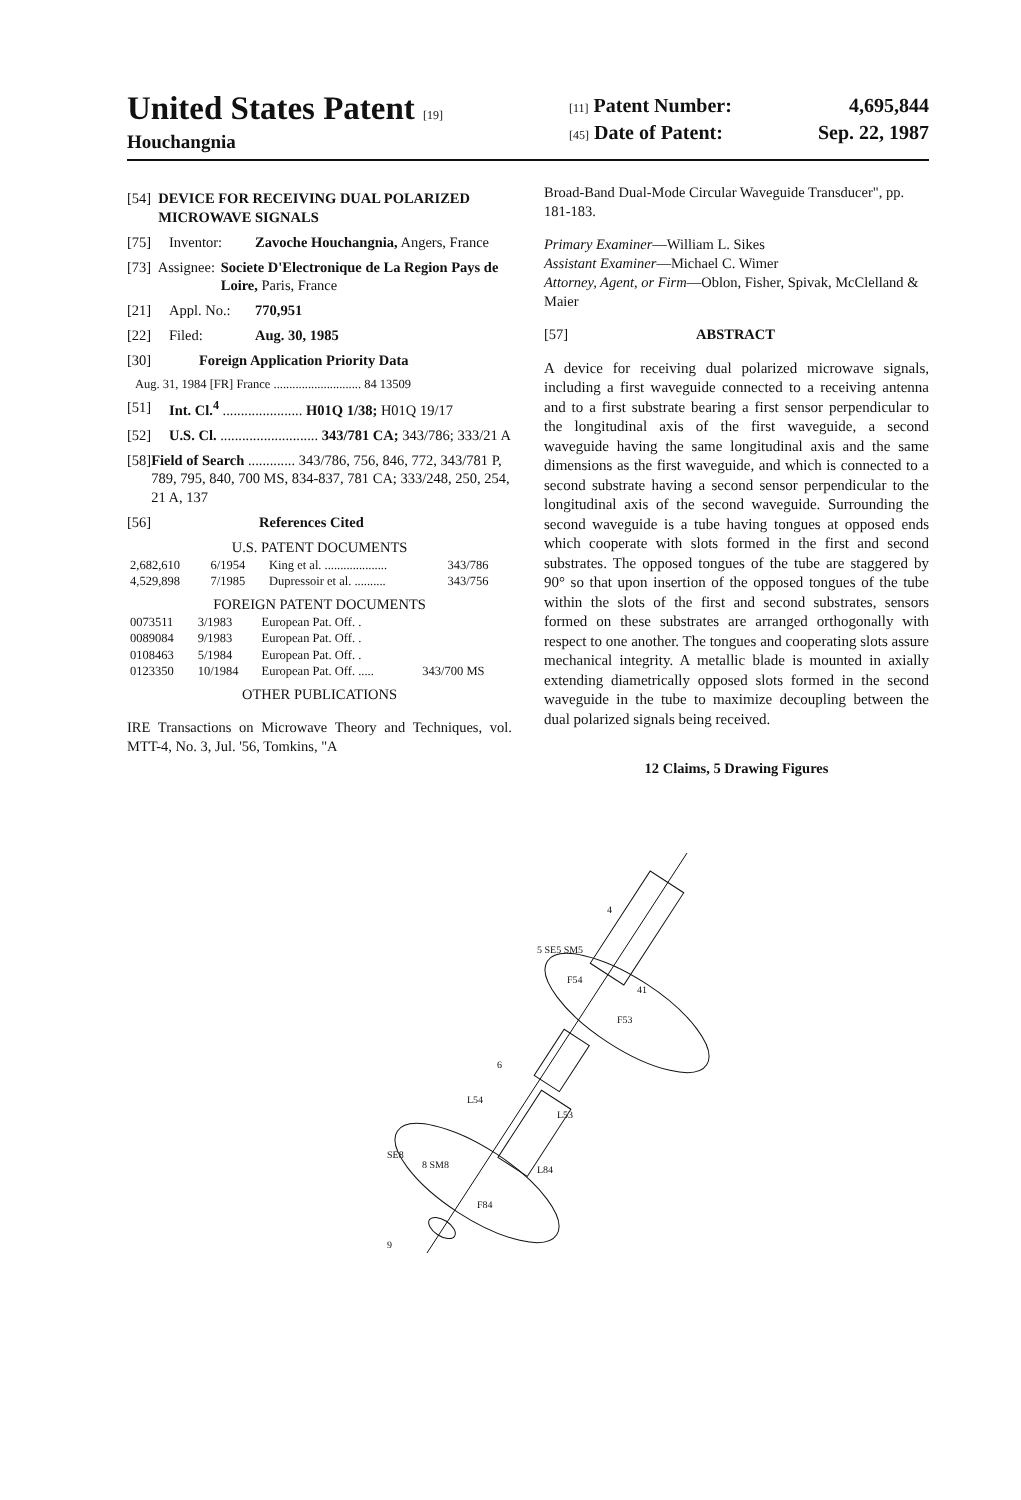United States Patent [19]
Houchangnia
[11] Patent Number: 4,695,844
[45] Date of Patent: Sep. 22, 1987
[54] DEVICE FOR RECEIVING DUAL POLARIZED MICROWAVE SIGNALS
[75] Inventor: Zavoche Houchangnia, Angers, France
[73] Assignee: Societe D'Electronique de La Region Pays de Loire, Paris, France
[21] Appl. No.: 770,951
[22] Filed: Aug. 30, 1985
[30] Foreign Application Priority Data
Aug. 31, 1984 [FR] France ............................ 84 13509
[51] Int. Cl.<sup>4</sup> ...................... H01Q 1/38; H01Q 19/17
[52] U.S. Cl. ........................... 343/781 CA; 343/786; 333/21 A
[58] Field of Search ............. 343/786, 756, 846, 772, 343/781 P, 789, 795, 840, 700 MS, 834-837, 781 CA; 333/248, 250, 254, 21 A, 137
[56] References Cited
U.S. PATENT DOCUMENTS
| 2,682,610 | 6/1954 | King et al. .................... | 343/786 |
| 4,529,898 | 7/1985 | Dupressoir et al. .......... | 343/756 |
FOREIGN PATENT DOCUMENTS
| 0073511 | 3/1983 | European Pat. Off. . | |
| 0089084 | 9/1983 | European Pat. Off. . | |
| 0108463 | 5/1984 | European Pat. Off. . | |
| 0123350 | 10/1984 | European Pat. Off. ..... | 343/700 MS |
OTHER PUBLICATIONS
IRE Transactions on Microwave Theory and Techniques, vol. MTT-4, No. 3, Jul. '56, Tomkins, "A
Broad-Band Dual-Mode Circular Waveguide Transducer", pp. 181-183.
Primary Examiner—William L. Sikes
Assistant Examiner—Michael C. Wimer
Attorney, Agent, or Firm—Oblon, Fisher, Spivak, McClelland & Maier
[57] ABSTRACT
A device for receiving dual polarized microwave signals, including a first waveguide connected to a receiving antenna and to a first substrate bearing a first sensor perpendicular to the longitudinal axis of the first waveguide, a second waveguide having the same longitudinal axis and the same dimensions as the first waveguide, and which is connected to a second substrate having a second sensor perpendicular to the longitudinal axis of the second waveguide. Surrounding the second waveguide is a tube having tongues at opposed ends which cooperate with slots formed in the first and second substrates. The opposed tongues of the tube are staggered by 90° so that upon insertion of the opposed tongues of the tube within the slots of the first and second substrates, sensors formed on these substrates are arranged orthogonally with respect to one another. The tongues and cooperating slots assure mechanical integrity. A metallic blade is mounted in axially extending diametrically opposed slots formed in the second waveguide in the tube to maximize decoupling between the dual polarized signals being received.
12 Claims, 5 Drawing Figures
4
5 SE5 SM5
41
F54
F53
6
L54
L53
SE8
8 SM8
L84
F84
9